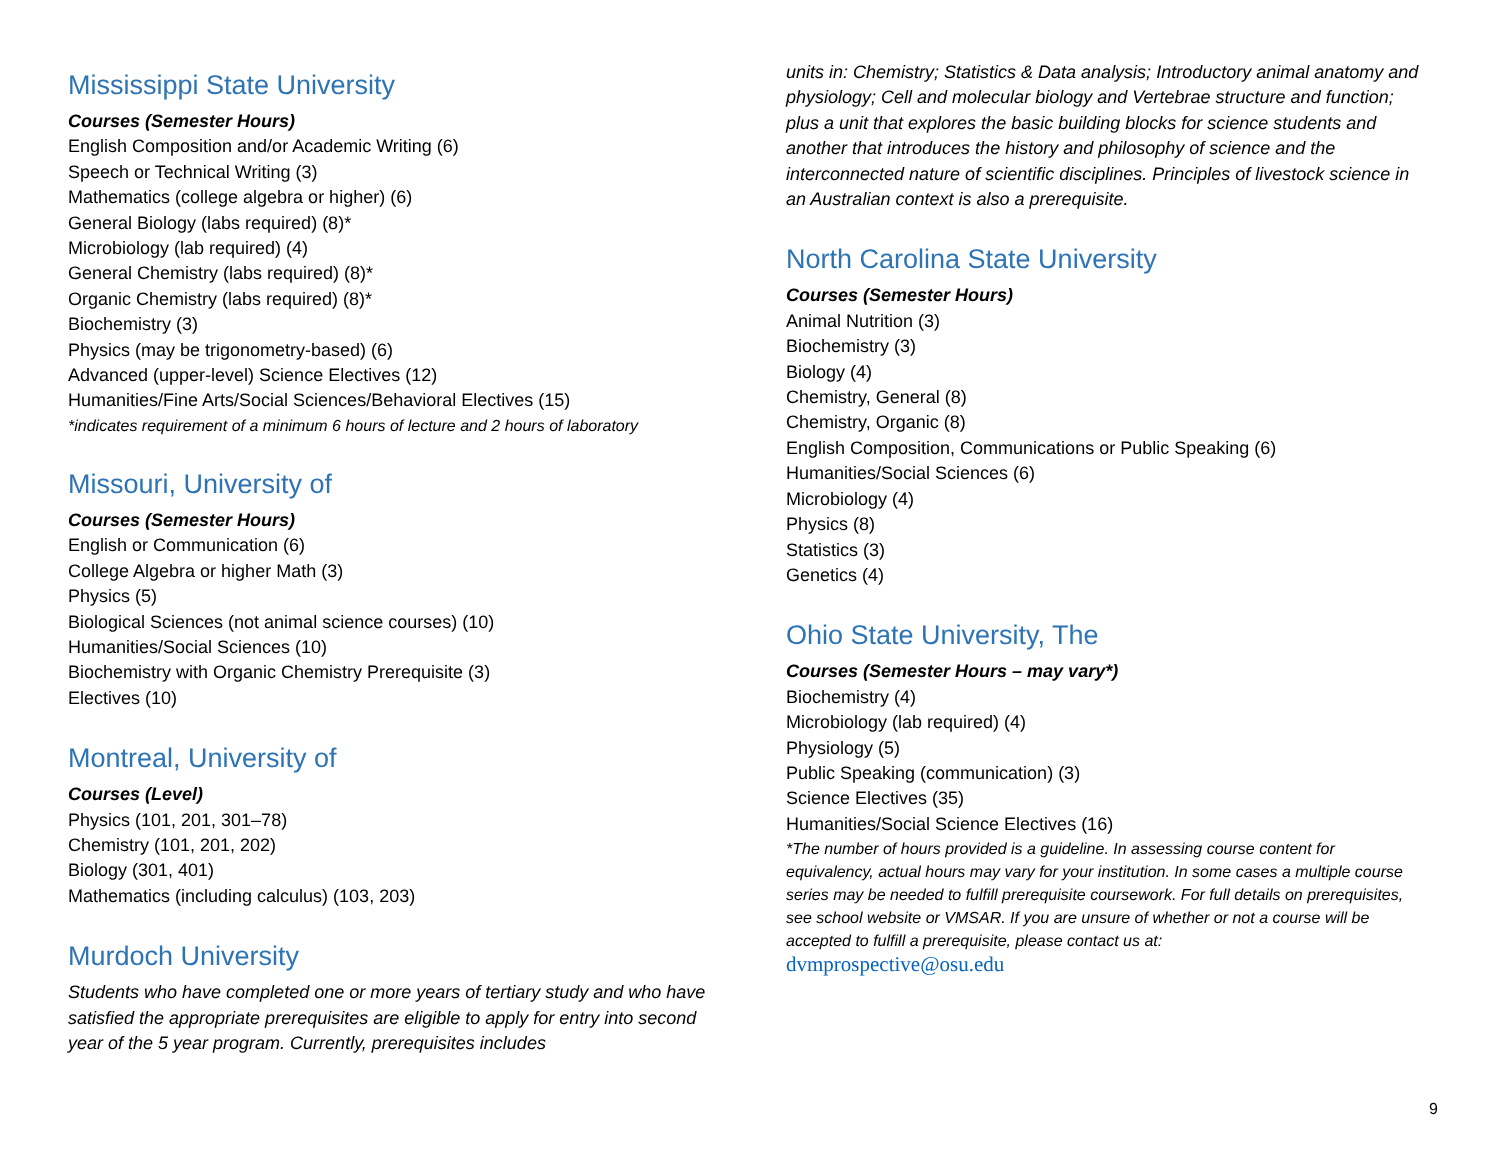Mississippi State University
Courses (Semester Hours)
English Composition and/or Academic Writing (6)
Speech or Technical Writing (3)
Mathematics (college algebra or higher) (6)
General Biology (labs required) (8)*
Microbiology (lab required) (4)
General Chemistry (labs required) (8)*
Organic Chemistry (labs required) (8)*
Biochemistry (3)
Physics (may be trigonometry-based) (6)
Advanced (upper-level) Science Electives (12)
Humanities/Fine Arts/Social Sciences/Behavioral Electives (15)
*indicates requirement of a minimum 6 hours of lecture and 2 hours of laboratory
Missouri, University of
Courses (Semester Hours)
English or Communication (6)
College Algebra or higher Math (3)
Physics (5)
Biological Sciences (not animal science courses) (10)
Humanities/Social Sciences (10)
Biochemistry with Organic Chemistry Prerequisite (3)
Electives (10)
Montreal, University of
Courses (Level)
Physics (101, 201, 301–78)
Chemistry (101, 201, 202)
Biology (301, 401)
Mathematics (including calculus) (103, 203)
Murdoch University
Students who have completed one or more years of tertiary study and who have satisfied the appropriate prerequisites are eligible to apply for entry into second year of the 5 year program. Currently, prerequisites includes
units in: Chemistry; Statistics & Data analysis; Introductory animal anatomy and physiology; Cell and molecular biology and Vertebrae structure and function; plus a unit that explores the basic building blocks for science students and another that introduces the history and philosophy of science and the interconnected nature of scientific disciplines. Principles of livestock science in an Australian context is also a prerequisite.
North Carolina State University
Courses (Semester Hours)
Animal Nutrition (3)
Biochemistry (3)
Biology (4)
Chemistry, General (8)
Chemistry, Organic (8)
English Composition, Communications or Public Speaking (6)
Humanities/Social Sciences (6)
Microbiology (4)
Physics (8)
Statistics (3)
Genetics (4)
Ohio State University, The
Courses (Semester Hours – may vary*)
Biochemistry (4)
Microbiology (lab required) (4)
Physiology (5)
Public Speaking (communication) (3)
Science Electives (35)
Humanities/Social Science Electives (16)
*The number of hours provided is a guideline. In assessing course content for equivalency, actual hours may vary for your institution. In some cases a multiple course series may be needed to fulfill prerequisite coursework. For full details on prerequisites, see school website or VMSAR. If you are unsure of whether or not a course will be accepted to fulfill a prerequisite, please contact us at:
dvmprospective@osu.edu
9